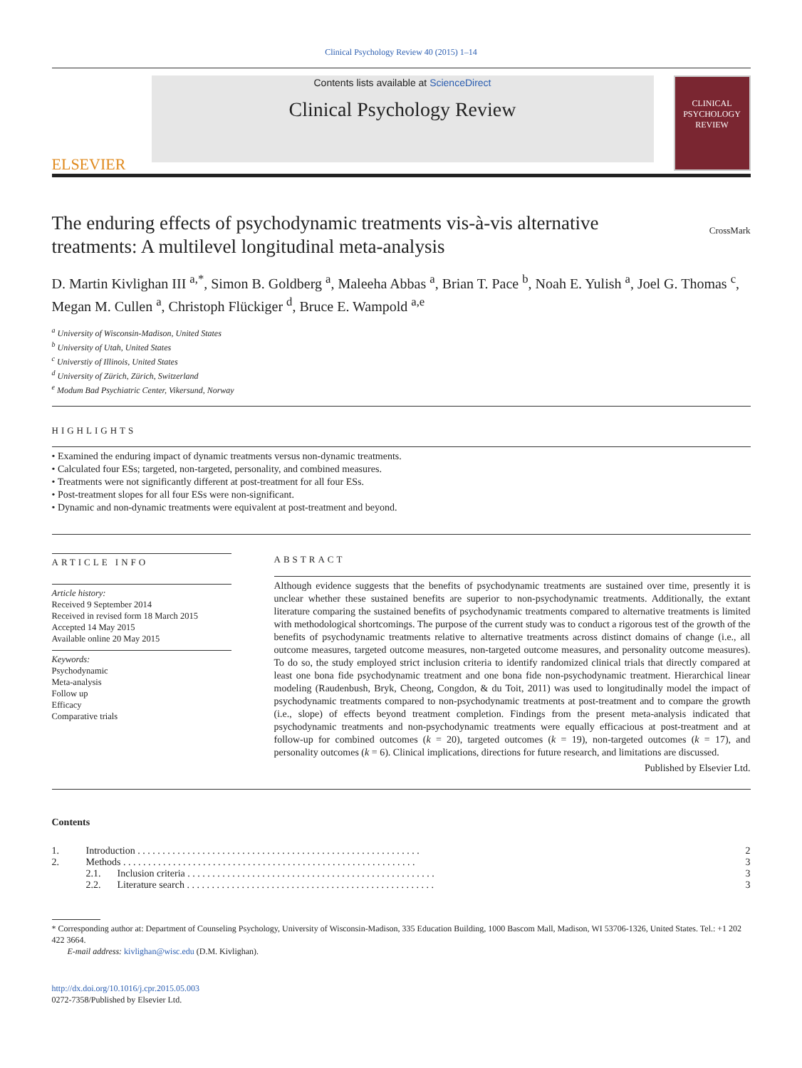Clinical Psychology Review 40 (2015) 1–14
ELSEVIER
Contents lists available at ScienceDirect
Clinical Psychology Review
CLINICAL PSYCHOLOGY REVIEW
The enduring effects of psychodynamic treatments vis-à-vis alternative
treatments: A multilevel longitudinal meta-analysis CrossMark
D. Martin Kivlighan III <sup>a,*</sup>, Simon B. Goldberg <sup>a</sup>, Maleeha Abbas <sup>a</sup>, Brian T. Pace <sup>b</sup>, Noah E. Yulish <sup>a</sup>, Joel G. Thomas <sup>c</sup>, Megan M. Cullen <sup>a</sup>, Christoph Flückiger <sup>d</sup>, Bruce E. Wampold <sup>a,e</sup>
<sup>a</sup> University of Wisconsin-Madison, United States
<sup>b</sup> University of Utah, United States
<sup>c</sup> Universtiy of Illinois, United States
<sup>d</sup> University of Zürich, Zürich, Switzerland
<sup>e</sup> Modum Bad Psychiatric Center, Vikersund, Norway
HIGHLIGHTS
• Examined the enduring impact of dynamic treatments versus non-dynamic treatments.
• Calculated four ESs; targeted, non-targeted, personality, and combined measures.
• Treatments were not significantly different at post-treatment for all four ESs.
• Post-treatment slopes for all four ESs were non-significant.
• Dynamic and non-dynamic treatments were equivalent at post-treatment and beyond.
ARTICLE INFO
Article history:
Received 9 September 2014
Received in revised form 18 March 2015
Accepted 14 May 2015
Available online 20 May 2015
Keywords:
Psychodynamic
Meta-analysis
Follow up
Efficacy
Comparative trials
ABSTRACT
Although evidence suggests that the benefits of psychodynamic treatments are sustained over time, presently it is unclear whether these sustained benefits are superior to non-psychodynamic treatments. Additionally, the extant literature comparing the sustained benefits of psychodynamic treatments compared to alternative treatments is limited with methodological shortcomings. The purpose of the current study was to conduct a rigorous test of the growth of the benefits of psychodynamic treatments relative to alternative treatments across distinct domains of change (i.e., all outcome measures, targeted outcome measures, non-targeted outcome measures, and personality outcome measures). To do so, the study employed strict inclusion criteria to identify randomized clinical trials that directly compared at least one bona fide psychodynamic treatment and one bona fide non-psychodynamic treatment. Hierarchical linear modeling (Raudenbush, Bryk, Cheong, Congdon, & du Toit, 2011) was used to longitudinally model the impact of psychodynamic treatments compared to non-psychodynamic treatments at post-treatment and to compare the growth (i.e., slope) of effects beyond treatment completion. Findings from the present meta-analysis indicated that psychodynamic treatments and non-psychodynamic treatments were equally efficacious at post-treatment and at follow-up for combined outcomes (k = 20), targeted outcomes (k = 19), non-targeted outcomes (k = 17), and personality outcomes (k = 6). Clinical implications, directions for future research, and limitations are discussed.
Published by Elsevier Ltd.
Contents
| 1. | Introduction . . . . . . . . . . . . . . . . . . . . . . . . . . . . . . . . . . . . . . . . . . . . . . . . . . . . . . . . . | | 2 |
| 2. | Methods . . . . . . . . . . . . . . . . . . . . . . . . . . . . . . . . . . . . . . . . . . . . . . . . . . . . . . . . . . . | | 3 |
| | 2.1. | Inclusion criteria . . . . . . . . . . . . . . . . . . . . . . . . . . . . . . . . . . . . . . . . . . . . . . . . . . | 3 |
| | 2.2. | Literature search . . . . . . . . . . . . . . . . . . . . . . . . . . . . . . . . . . . . . . . . . . . . . . . . . . | 3 |
* Corresponding author at: Department of Counseling Psychology, University of Wisconsin-Madison, 335 Education Building, 1000 Bascom Mall, Madison, WI 53706-1326, United States. Tel.: +1 202 422 3664.
E-mail address: kivlighan@wisc.edu (D.M. Kivlighan).
http://dx.doi.org/10.1016/j.cpr.2015.05.003
0272-7358/Published by Elsevier Ltd.